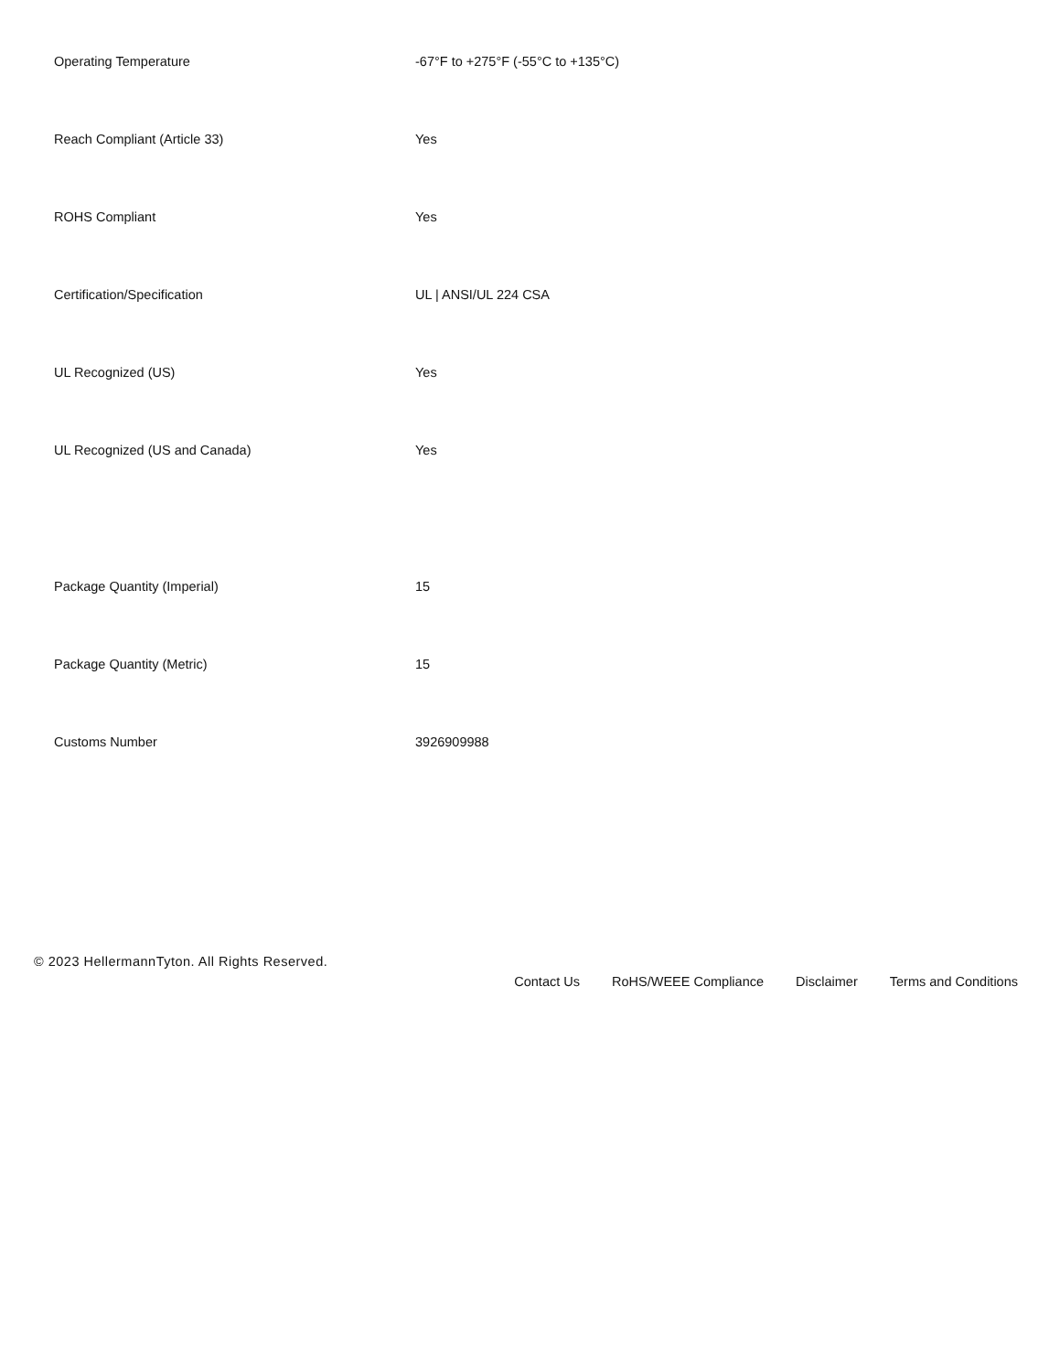| Operating Temperature | -67°F to +275°F (-55°C to +135°C) |
| Reach Compliant (Article 33) | Yes |
| ROHS Compliant | Yes |
| Certification/Specification | UL / ANSI/UL 224 CSA |
| UL Recognized (US) | Yes |
| UL Recognized (US and Canada) | Yes |
| Package Quantity (Imperial) | 15 |
| Package Quantity (Metric) | 15 |
| Customs Number | 3926909988 |
© 2023 HellermannTyton. All Rights Reserved.
Contact Us RoHS/WEEE Compliance Disclaimer Terms and Conditions